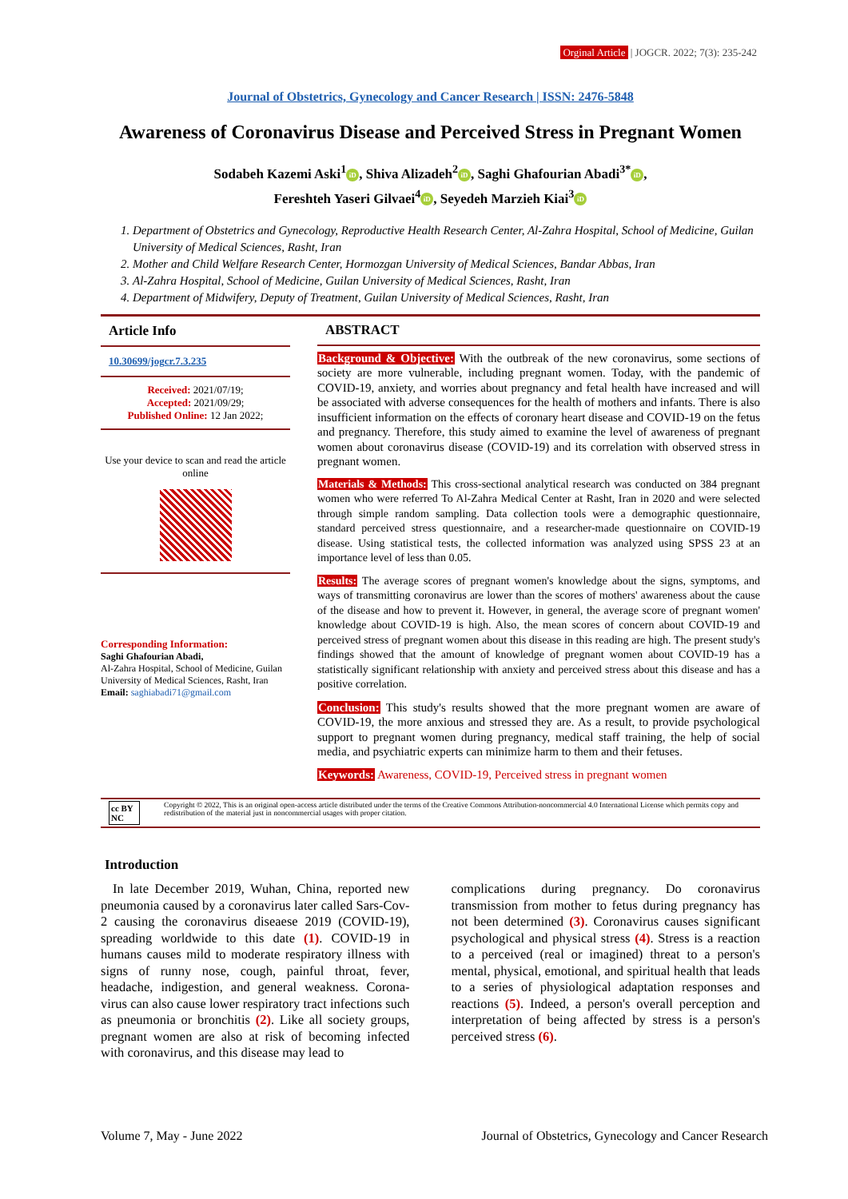Orginal Article | JOGCR. 2022; 7(3): 235-242
Journal of Obstetrics, Gynecology and Cancer Research | ISSN: 2476-5848
Awareness of Coronavirus Disease and Perceived Stress in Pregnant Women
Sodabeh Kazemi Aski<sup>1</sup> iD, Shiva Alizadeh<sup>2</sup> iD, Saghi Ghafourian Abadi<sup>3*</sup> iD,
Fereshteh Yaseri Gilvaei<sup>4</sup> iD, Seyedeh Marzieh Kiai<sup>3</sup> iD
1. Department of Obstetrics and Gynecology, Reproductive Health Research Center, Al-Zahra Hospital, School of Medicine, Guilan University of Medical Sciences, Rasht, Iran
2. Mother and Child Welfare Research Center, Hormozgan University of Medical Sciences, Bandar Abbas, Iran
3. Al-Zahra Hospital, School of Medicine, Guilan University of Medical Sciences, Rasht, Iran
4. Department of Midwifery, Deputy of Treatment, Guilan University of Medical Sciences, Rasht, Iran
Article Info
10.30699/jogcr.7.3.235
Received: 2021/07/19;
Accepted: 2021/09/29;
Published Online: 12 Jan 2022;
Use your device to scan and read the article online
Corresponding Information:
Saghi Ghafourian Abadi,
Al-Zahra Hospital, School of Medicine, Guilan University of Medical Sciences, Rasht, Iran
Email: saghiabadi71@gmail.com
ABSTRACT
Background & Objective: With the outbreak of the new coronavirus, some sections of society are more vulnerable, including pregnant women. Today, with the pandemic of COVID-19, anxiety, and worries about pregnancy and fetal health have increased and will be associated with adverse consequences for the health of mothers and infants. There is also insufficient information on the effects of coronary heart disease and COVID-19 on the fetus and pregnancy. Therefore, this study aimed to examine the level of awareness of pregnant women about coronavirus disease (COVID-19) and its correlation with observed stress in pregnant women.
Materials & Methods: This cross-sectional analytical research was conducted on 384 pregnant women who were referred To Al-Zahra Medical Center at Rasht, Iran in 2020 and were selected through simple random sampling. Data collection tools were a demographic questionnaire, standard perceived stress questionnaire, and a researcher-made questionnaire on COVID-19 disease. Using statistical tests, the collected information was analyzed using SPSS 23 at an importance level of less than 0.05.
Results: The average scores of pregnant women's knowledge about the signs, symptoms, and ways of transmitting coronavirus are lower than the scores of mothers' awareness about the cause of the disease and how to prevent it. However, in general, the average score of pregnant women' knowledge about COVID-19 is high. Also, the mean scores of concern about COVID-19 and perceived stress of pregnant women about this disease in this reading are high. The present study's findings showed that the amount of knowledge of pregnant women about COVID-19 has a statistically significant relationship with anxiety and perceived stress about this disease and has a positive correlation.
Conclusion: This study's results showed that the more pregnant women are aware of COVID-19, the more anxious and stressed they are. As a result, to provide psychological support to pregnant women during pregnancy, medical staff training, the help of social media, and psychiatric experts can minimize harm to them and their fetuses.
Keywords: Awareness, COVID-19, Perceived stress in pregnant women
cc BY NC Copyright © 2022, This is an original open-access article distributed under the terms of the Creative Commons Attribution-noncommercial 4.0 International License which permits copy and redistribution of the material just in noncommercial usages with proper citation.
Introduction
In late December 2019, Wuhan, China, reported new pneumonia caused by a coronavirus later called Sars-Cov-2 causing the coronavirus diseaese 2019 (COVID-19), spreading worldwide to this date (1). COVID-19 in humans causes mild to moderate respiratory illness with signs of runny nose, cough, painful throat, fever, headache, indigestion, and general weakness. Corona-virus can also cause lower respiratory tract infections such as pneumonia or bronchitis (2). Like all society groups, pregnant women are also at risk of becoming infected with coronavirus, and this disease may lead to
complications during pregnancy. Do coronavirus transmission from mother to fetus during pregnancy has not been determined (3). Coronavirus causes significant psychological and physical stress (4). Stress is a reaction to a perceived (real or imagined) threat to a person's mental, physical, emotional, and spiritual health that leads to a series of physiological adaptation responses and reactions (5). Indeed, a person's overall perception and interpretation of being affected by stress is a person's perceived stress (6).
Volume 7, May - June 2022 Journal of Obstetrics, Gynecology and Cancer Research